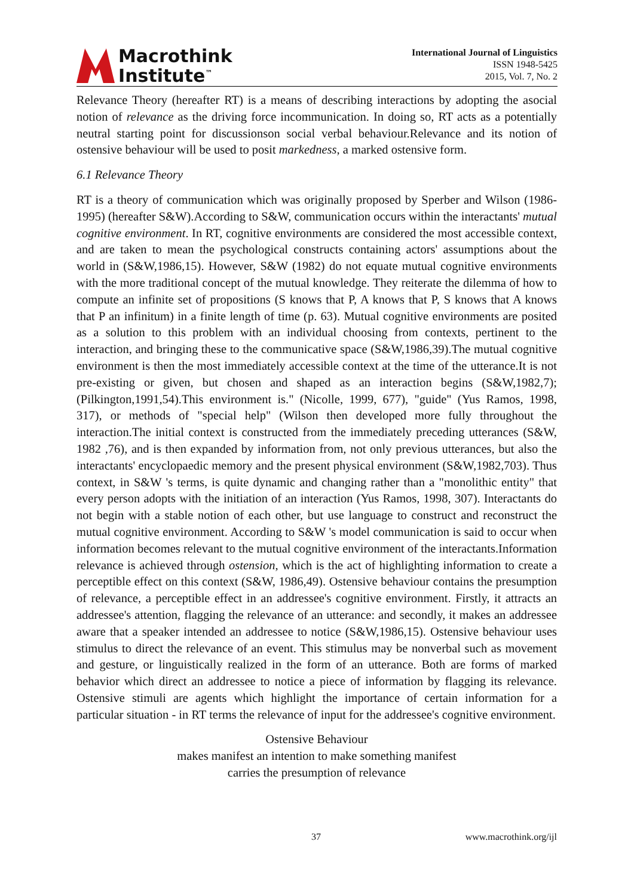Macrothink
Institute<sup>™</sup>
International Journal of Linguistics
ISSN 1948-5425
2015, Vol. 7, No. 2
Relevance Theory (hereafter RT) is a means of describing interactions by adopting the asocial notion of relevance as the driving force incommunication. In doing so, RT acts as a potentially neutral starting point for discussionson social verbal behaviour.Relevance and its notion of ostensive behaviour will be used to posit markedness, a marked ostensive form.
6.1 Relevance Theory
RT is a theory of communication which was originally proposed by Sperber and Wilson (1986-1995) (hereafter S&W).According to S&W, communication occurs within the interactants' mutual cognitive environment. In RT, cognitive environments are considered the most accessible context, and are taken to mean the psychological constructs containing actors' assumptions about the world in (S&W,1986,15). However, S&W (1982) do not equate mutual cognitive environments with the more traditional concept of the mutual knowledge. They reiterate the dilemma of how to compute an infinite set of propositions (S knows that P, A knows that P, S knows that A knows that P an infinitum) in a finite length of time (p. 63). Mutual cognitive environments are posited as a solution to this problem with an individual choosing from contexts, pertinent to the interaction, and bringing these to the communicative space (S&W,1986,39).The mutual cognitive environment is then the most immediately accessible context at the time of the utterance.It is not pre-existing or given, but chosen and shaped as an interaction begins (S&W,1982,7); (Pilkington,1991,54).This environment is." (Nicolle, 1999, 677), "guide" (Yus Ramos, 1998, 317), or methods of "special help" (Wilson then developed more fully throughout the interaction.The initial context is constructed from the immediately preceding utterances (S&W, 1982 ,76), and is then expanded by information from, not only previous utterances, but also the interactants' encyclopaedic memory and the present physical environment (S&W,1982,703). Thus context, in S&W 's terms, is quite dynamic and changing rather than a "monolithic entity" that every person adopts with the initiation of an interaction (Yus Ramos, 1998, 307). Interactants do not begin with a stable notion of each other, but use language to construct and reconstruct the mutual cognitive environment. According to S&W 's model communication is said to occur when information becomes relevant to the mutual cognitive environment of the interactants.Information relevance is achieved through ostension, which is the act of highlighting information to create a perceptible effect on this context (S&W, 1986,49). Ostensive behaviour contains the presumption of relevance, a perceptible effect in an addressee's cognitive environment. Firstly, it attracts an addressee's attention, flagging the relevance of an utterance: and secondly, it makes an addressee aware that a speaker intended an addressee to notice (S&W,1986,15). Ostensive behaviour uses stimulus to direct the relevance of an event. This stimulus may be nonverbal such as movement and gesture, or linguistically realized in the form of an utterance. Both are forms of marked behavior which direct an addressee to notice a piece of information by flagging its relevance. Ostensive stimuli are agents which highlight the importance of certain information for a particular situation - in RT terms the relevance of input for the addressee's cognitive environment.
Ostensive Behaviour
makes manifest an intention to make something manifest
carries the presumption of relevance
37 www.macrothink.org/ijl